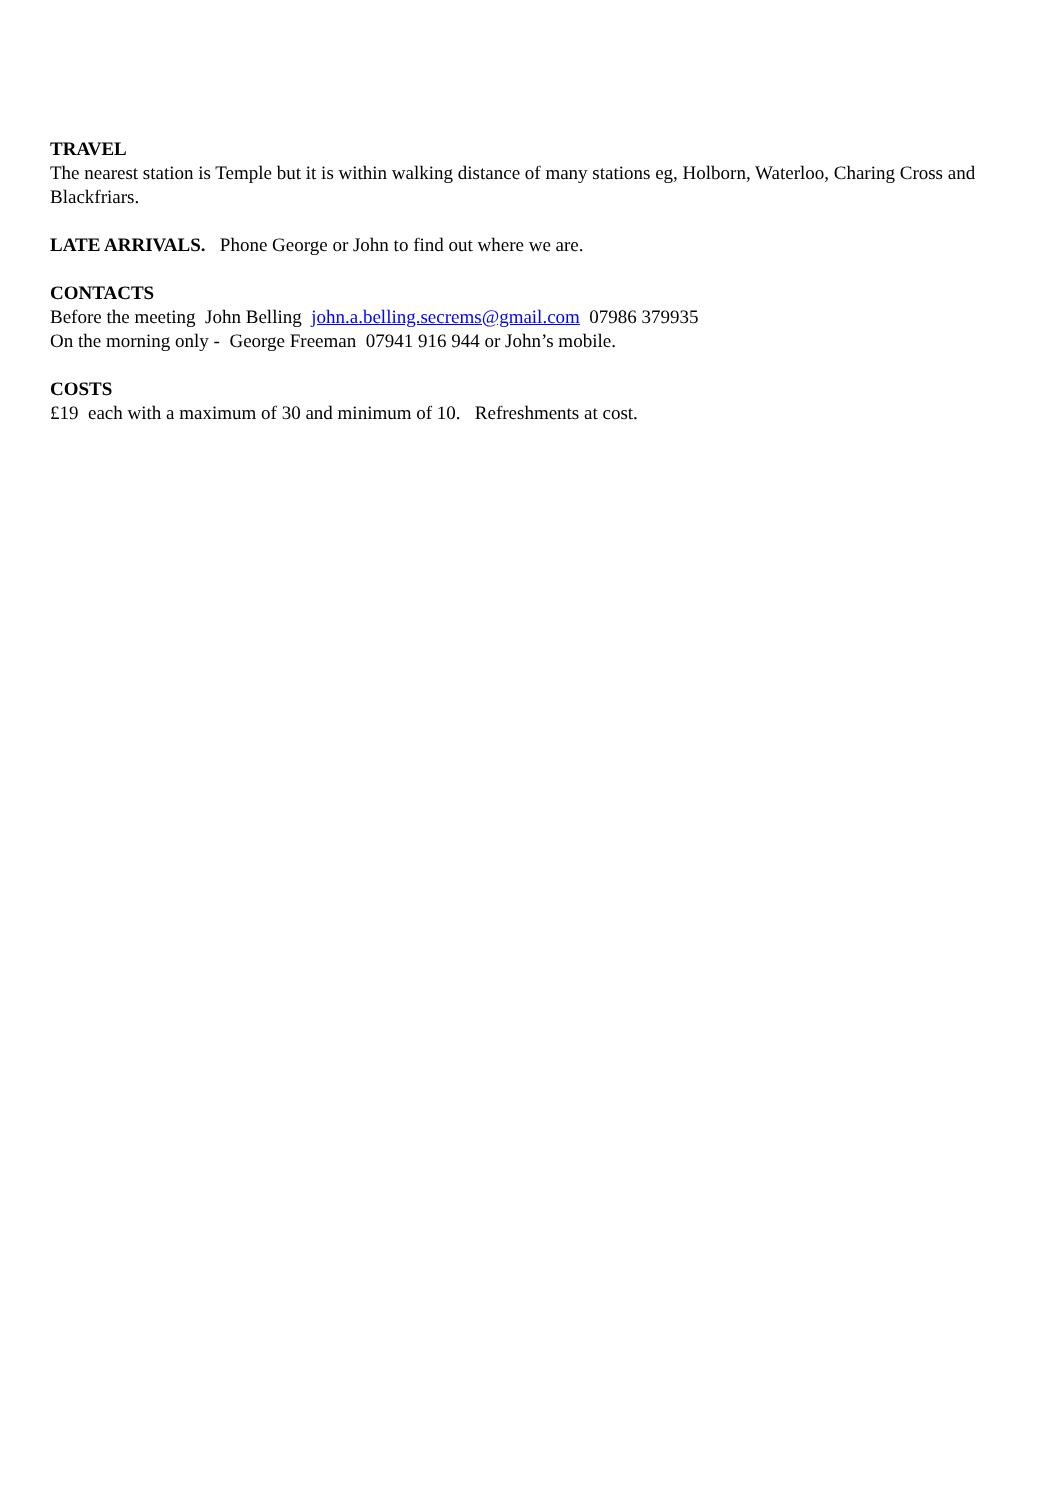TRAVEL
The nearest station is Temple but it is within walking distance of many stations eg, Holborn, Waterloo, Charing Cross and Blackfriars.
LATE ARRIVALS. Phone George or John to find out where we are.
CONTACTS
Before the meeting John Belling john.a.belling.secrems@gmail.com 07986 379935
On the morning only - George Freeman 07941 916 944 or John’s mobile.
COSTS
£19 each with a maximum of 30 and minimum of 10. Refreshments at cost.